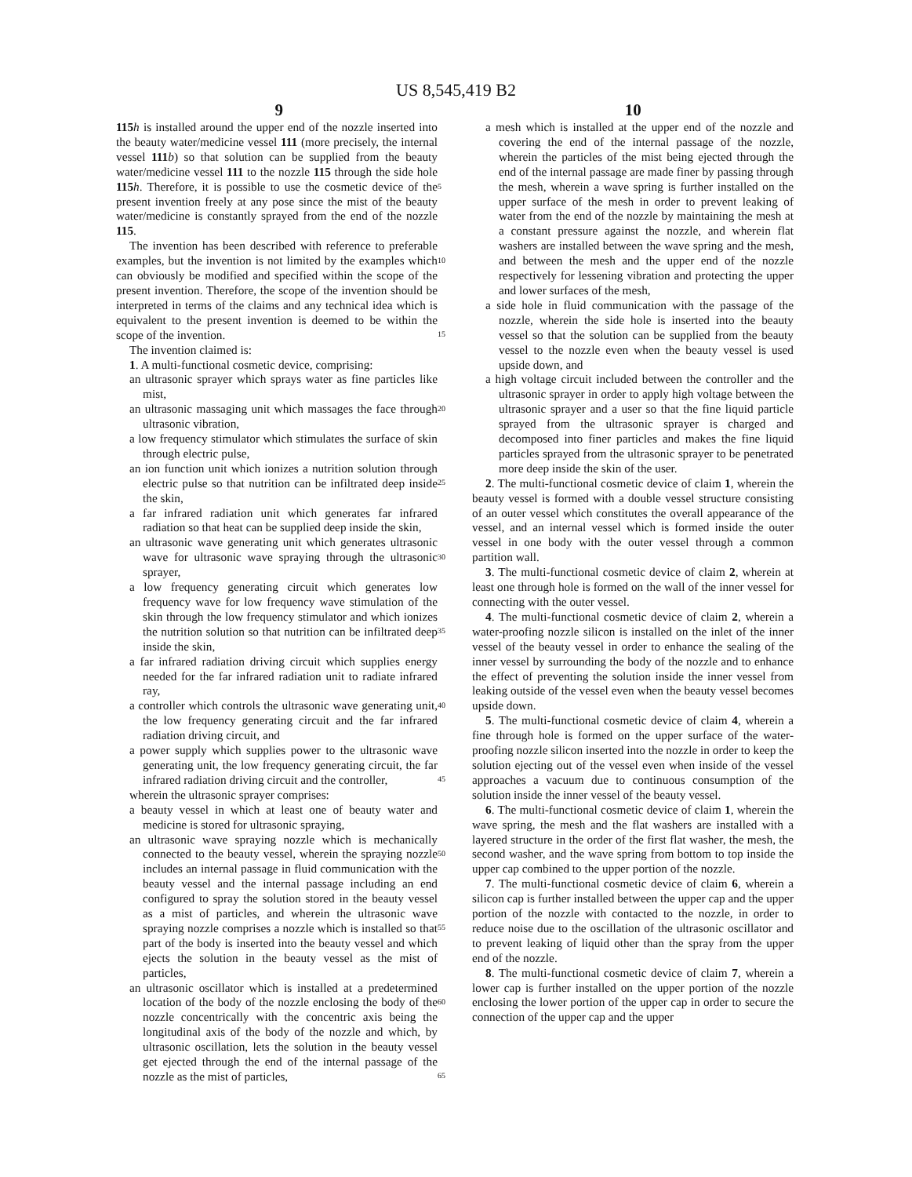US 8,545,419 B2
9 10
115 h is installed around the upper end of the nozzle inserted into the beauty water/medicine vessel 111 (more precisely, the internal vessel 111 b) so that solution can be supplied from the beauty water/medicine vessel 111 to the nozzle 115 through the side hole 115 h. Therefore, it is possible to use the cosmetic device of the present invention freely at any pose since the mist of the beauty water/medicine is constantly sprayed from the end of the nozzle 115.
The invention has been described with reference to preferable examples, but the invention is not limited by the examples which can obviously be modified and specified within the scope of the present invention. Therefore, the scope of the invention should be interpreted in terms of the claims and any technical idea which is equivalent to the present invention is deemed to be within the scope of the invention.
The invention claimed is:
1. A multi-functional cosmetic device, comprising:
an ultrasonic sprayer which sprays water as fine particles like mist,
an ultrasonic massaging unit which massages the face through ultrasonic vibration,
a low frequency stimulator which stimulates the surface of skin through electric pulse,
an ion function unit which ionizes a nutrition solution through electric pulse so that nutrition can be infiltrated deep inside the skin,
a far infrared radiation unit which generates far infrared radiation so that heat can be supplied deep inside the skin,
an ultrasonic wave generating unit which generates ultrasonic wave for ultrasonic wave spraying through the ultrasonic sprayer,
a low frequency generating circuit which generates low frequency wave for low frequency wave stimulation of the skin through the low frequency stimulator and which ionizes the nutrition solution so that nutrition can be infiltrated deep inside the skin,
a far infrared radiation driving circuit which supplies energy needed for the far infrared radiation unit to radiate infrared ray,
a controller which controls the ultrasonic wave generating unit, the low frequency generating circuit and the far infrared radiation driving circuit, and
a power supply which supplies power to the ultrasonic wave generating unit, the low frequency generating circuit, the far infrared radiation driving circuit and the controller,
wherein the ultrasonic sprayer comprises:
a beauty vessel in which at least one of beauty water and medicine is stored for ultrasonic spraying,
an ultrasonic wave spraying nozzle which is mechanically connected to the beauty vessel, wherein the spraying nozzle includes an internal passage in fluid communication with the beauty vessel and the internal passage including an end configured to spray the solution stored in the beauty vessel as a mist of particles, and wherein the ultrasonic wave spraying nozzle comprises a nozzle which is installed so that part of the body is inserted into the beauty vessel and which ejects the solution in the beauty vessel as the mist of particles,
an ultrasonic oscillator which is installed at a predetermined location of the body of the nozzle enclosing the body of the nozzle concentrically with the concentric axis being the longitudinal axis of the body of the nozzle and which, by ultrasonic oscillation, lets the solution in the beauty vessel get ejected through the end of the internal passage of the nozzle as the mist of particles,
5
10
15
20
25
30
35
40
45
50
55
60
65
a mesh which is installed at the upper end of the nozzle and covering the end of the internal passage of the nozzle, wherein the particles of the mist being ejected through the end of the internal passage are made finer by passing through the mesh, wherein a wave spring is further installed on the upper surface of the mesh in order to prevent leaking of water from the end of the nozzle by maintaining the mesh at a constant pressure against the nozzle, and wherein flat washers are installed between the wave spring and the mesh, and between the mesh and the upper end of the nozzle respectively for lessening vibration and protecting the upper and lower surfaces of the mesh,
a side hole in fluid communication with the passage of the nozzle, wherein the side hole is inserted into the beauty vessel so that the solution can be supplied from the beauty vessel to the nozzle even when the beauty vessel is used upside down, and
a high voltage circuit included between the controller and the ultrasonic sprayer in order to apply high voltage between the ultrasonic sprayer and a user so that the fine liquid particle sprayed from the ultrasonic sprayer is charged and decomposed into finer particles and makes the fine liquid particles sprayed from the ultrasonic sprayer to be penetrated more deep inside the skin of the user.
2. The multi-functional cosmetic device of claim 1, wherein the beauty vessel is formed with a double vessel structure consisting of an outer vessel which constitutes the overall appearance of the vessel, and an internal vessel which is formed inside the outer vessel in one body with the outer vessel through a common partition wall.
3. The multi-functional cosmetic device of claim 2, wherein at least one through hole is formed on the wall of the inner vessel for connecting with the outer vessel.
4. The multi-functional cosmetic device of claim 2, wherein a water-proofing nozzle silicon is installed on the inlet of the inner vessel of the beauty vessel in order to enhance the sealing of the inner vessel by surrounding the body of the nozzle and to enhance the effect of preventing the solution inside the inner vessel from leaking outside of the vessel even when the beauty vessel becomes upside down.
5. The multi-functional cosmetic device of claim 4, wherein a fine through hole is formed on the upper surface of the water-proofing nozzle silicon inserted into the nozzle in order to keep the solution ejecting out of the vessel even when inside of the vessel approaches a vacuum due to continuous consumption of the solution inside the inner vessel of the beauty vessel.
6. The multi-functional cosmetic device of claim 1, wherein the wave spring, the mesh and the flat washers are installed with a layered structure in the order of the first flat washer, the mesh, the second washer, and the wave spring from bottom to top inside the upper cap combined to the upper portion of the nozzle.
7. The multi-functional cosmetic device of claim 6, wherein a silicon cap is further installed between the upper cap and the upper portion of the nozzle with contacted to the nozzle, in order to reduce noise due to the oscillation of the ultrasonic oscillator and to prevent leaking of liquid other than the spray from the upper end of the nozzle.
8. The multi-functional cosmetic device of claim 7, wherein a lower cap is further installed on the upper portion of the nozzle enclosing the lower portion of the upper cap in order to secure the connection of the upper cap and the upper